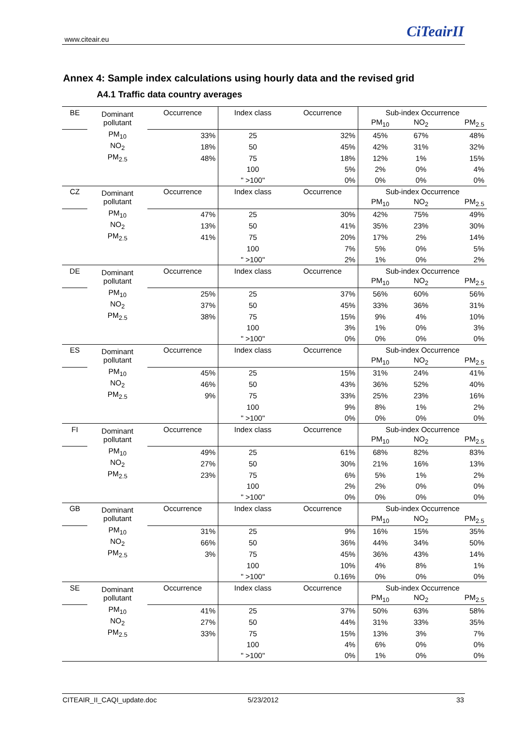www.citeair.eu CiTeairII
Annex 4: Sample index calculations using hourly data and the revised grid
A4.1 Traffic data country averages
| BE | Dominant pollutant | Occurrence | Index class | Occurrence | Sub-index Occurrence | | |
| | | | | | PM<sub>10</sub> | NO<sub>2</sub> | PM<sub>2.5</sub> |
| | PM<sub>10</sub> | 33% | 25 | 32% | 45% | 67% | 48% |
| | NO<sub>2</sub> | 18% | 50 | 45% | 42% | 31% | 32% |
| | PM<sub>2.5</sub> | 48% | 75 | 18% | 12% | 1% | 15% |
| | | | 100 | 5% | 2% | 0% | 4% |
| | | | " >100" | 0% | 0% | 0% | 0% |
| CZ | Dominant pollutant | Occurrence | Index class | Occurrence | Sub-index Occurrence | | |
| | | | | | PM<sub>10</sub> | NO<sub>2</sub> | PM<sub>2.5</sub> |
| | PM<sub>10</sub> | 47% | 25 | 30% | 42% | 75% | 49% |
| | NO<sub>2</sub> | 13% | 50 | 41% | 35% | 23% | 30% |
| | PM<sub>2.5</sub> | 41% | 75 | 20% | 17% | 2% | 14% |
| | | | 100 | 7% | 5% | 0% | 5% |
| | | | " >100" | 2% | 1% | 0% | 2% |
| DE | Dominant pollutant | Occurrence | Index class | Occurrence | Sub-index Occurrence | | |
| | | | | | PM<sub>10</sub> | NO<sub>2</sub> | PM<sub>2.5</sub> |
| | PM<sub>10</sub> | 25% | 25 | 37% | 56% | 60% | 56% |
| | NO<sub>2</sub> | 37% | 50 | 45% | 33% | 36% | 31% |
| | PM<sub>2.5</sub> | 38% | 75 | 15% | 9% | 4% | 10% |
| | | | 100 | 3% | 1% | 0% | 3% |
| | | | " >100" | 0% | 0% | 0% | 0% |
| ES | Dominant pollutant | Occurrence | Index class | Occurrence | Sub-index Occurrence | | |
| | | | | | PM<sub>10</sub> | NO<sub>2</sub> | PM<sub>2.5</sub> |
| | PM<sub>10</sub> | 45% | 25 | 15% | 31% | 24% | 41% |
| | NO<sub>2</sub> | 46% | 50 | 43% | 36% | 52% | 40% |
| | PM<sub>2.5</sub> | 9% | 75 | 33% | 25% | 23% | 16% |
| | | | 100 | 9% | 8% | 1% | 2% |
| | | | " >100" | 0% | 0% | 0% | 0% |
| FI | Dominant pollutant | Occurrence | Index class | Occurrence | Sub-index Occurrence | | |
| | | | | | PM<sub>10</sub> | NO<sub>2</sub> | PM<sub>2.5</sub> |
| | PM<sub>10</sub> | 49% | 25 | 61% | 68% | 82% | 83% |
| | NO<sub>2</sub> | 27% | 50 | 30% | 21% | 16% | 13% |
| | PM<sub>2.5</sub> | 23% | 75 | 6% | 5% | 1% | 2% |
| | | | 100 | 2% | 2% | 0% | 0% |
| | | | " >100" | 0% | 0% | 0% | 0% |
| GB | Dominant pollutant | Occurrence | Index class | Occurrence | Sub-index Occurrence | | |
| | | | | | PM<sub>10</sub> | NO<sub>2</sub> | PM<sub>2.5</sub> |
| | PM<sub>10</sub> | 31% | 25 | 9% | 16% | 15% | 35% |
| | NO<sub>2</sub> | 66% | 50 | 36% | 44% | 34% | 50% |
| | PM<sub>2.5</sub> | 3% | 75 | 45% | 36% | 43% | 14% |
| | | | 100 | 10% | 4% | 8% | 1% |
| | | | " >100" | 0.16% | 0% | 0% | 0% |
| SE | Dominant pollutant | Occurrence | Index class | Occurrence | Sub-index Occurrence | | |
| | | | | | PM<sub>10</sub> | NO<sub>2</sub> | PM<sub>2.5</sub> |
| | PM<sub>10</sub> | 41% | 25 | 37% | 50% | 63% | 58% |
| | NO<sub>2</sub> | 27% | 50 | 44% | 31% | 33% | 35% |
| | PM<sub>2.5</sub> | 33% | 75 | 15% | 13% | 3% | 7% |
| | | | 100 | 4% | 6% | 0% | 0% |
| | | | " >100" | 0% | 1% | 0% | 0% |
CITEAIR_II_CAQI_update.doc 5/23/2012 33